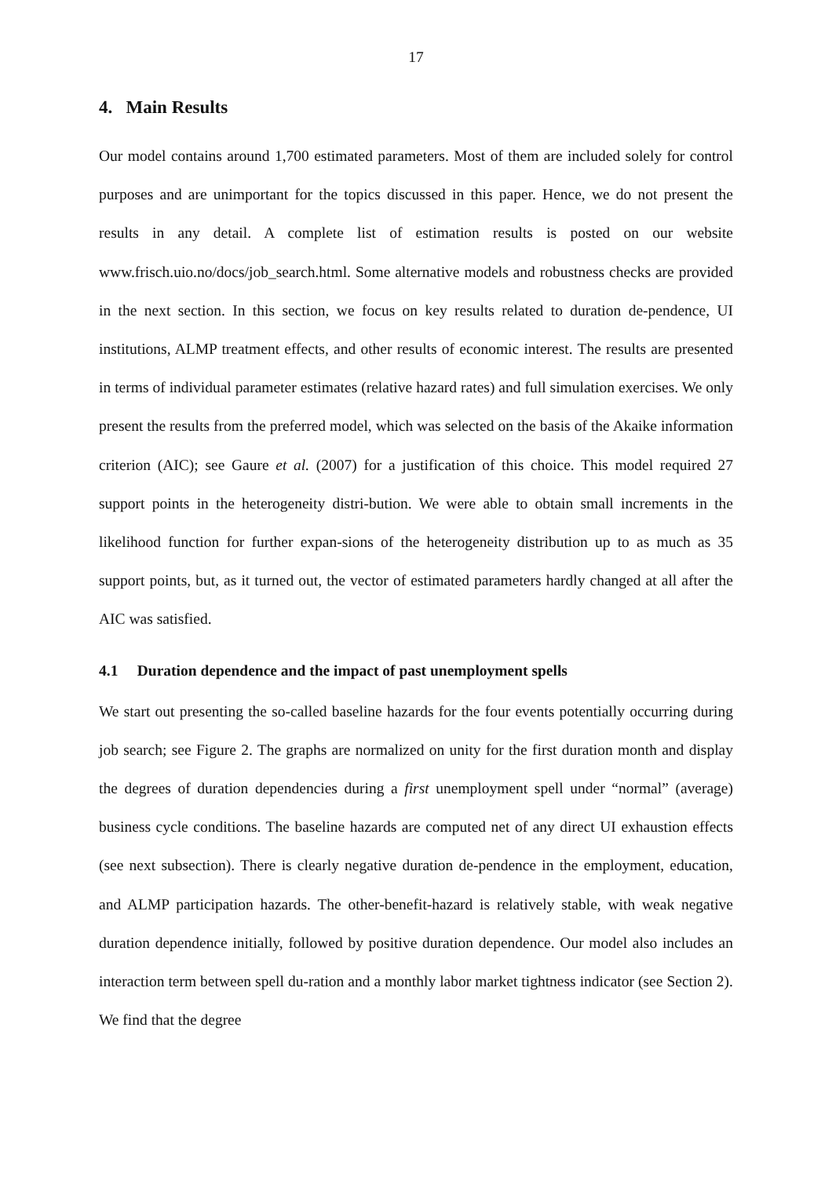17
4. Main Results
Our model contains around 1,700 estimated parameters. Most of them are included solely for control purposes and are unimportant for the topics discussed in this paper. Hence, we do not present the results in any detail. A complete list of estimation results is posted on our website www.frisch.uio.no/docs/job_search.html. Some alternative models and robustness checks are provided in the next section. In this section, we focus on key results related to duration de-pendence, UI institutions, ALMP treatment effects, and other results of economic interest. The results are presented in terms of individual parameter estimates (relative hazard rates) and full simulation exercises. We only present the results from the preferred model, which was selected on the basis of the Akaike information criterion (AIC); see Gaure et al. (2007) for a justification of this choice. This model required 27 support points in the heterogeneity distri-bution. We were able to obtain small increments in the likelihood function for further expan-sions of the heterogeneity distribution up to as much as 35 support points, but, as it turned out, the vector of estimated parameters hardly changed at all after the AIC was satisfied.
4.1 Duration dependence and the impact of past unemployment spells
We start out presenting the so-called baseline hazards for the four events potentially occurring during job search; see Figure 2. The graphs are normalized on unity for the first duration month and display the degrees of duration dependencies during a first unemployment spell under “normal” (average) business cycle conditions. The baseline hazards are computed net of any direct UI exhaustion effects (see next subsection). There is clearly negative duration de-pendence in the employment, education, and ALMP participation hazards. The other-benefit-hazard is relatively stable, with weak negative duration dependence initially, followed by positive duration dependence. Our model also includes an interaction term between spell du-ration and a monthly labor market tightness indicator (see Section 2). We find that the degree